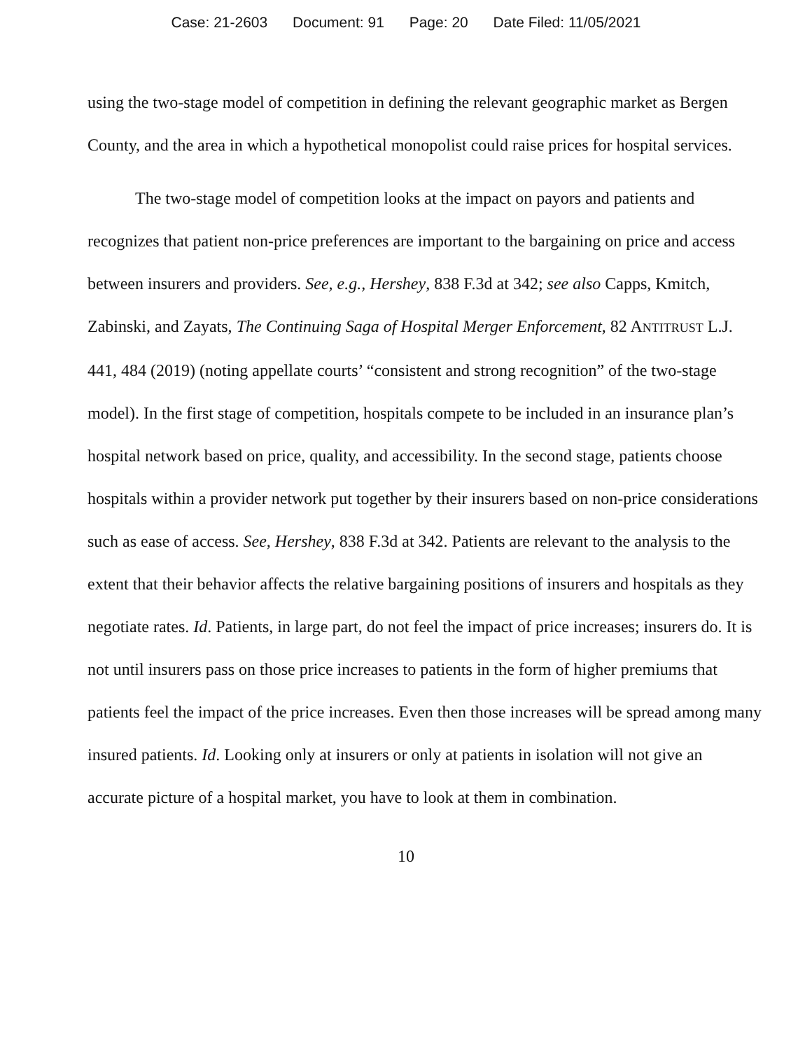Case: 21-2603 Document: 91 Page: 20 Date Filed: 11/05/2021
using the two-stage model of competition in defining the relevant geographic market as Bergen County, and the area in which a hypothetical monopolist could raise prices for hospital services.
The two-stage model of competition looks at the impact on payors and patients and recognizes that patient non-price preferences are important to the bargaining on price and access between insurers and providers. See, e.g., Hershey, 838 F.3d at 342; see also Capps, Kmitch, Zabinski, and Zayats, The Continuing Saga of Hospital Merger Enforcement, 82 ANTITRUST L.J. 441, 484 (2019) (noting appellate courts’ “consistent and strong recognition” of the two-stage model). In the first stage of competition, hospitals compete to be included in an insurance plan’s hospital network based on price, quality, and accessibility. In the second stage, patients choose hospitals within a provider network put together by their insurers based on non-price considerations such as ease of access. See, Hershey, 838 F.3d at 342. Patients are relevant to the analysis to the extent that their behavior affects the relative bargaining positions of insurers and hospitals as they negotiate rates. Id. Patients, in large part, do not feel the impact of price increases; insurers do. It is not until insurers pass on those price increases to patients in the form of higher premiums that patients feel the impact of the price increases. Even then those increases will be spread among many insured patients. Id. Looking only at insurers or only at patients in isolation will not give an accurate picture of a hospital market, you have to look at them in combination.
10